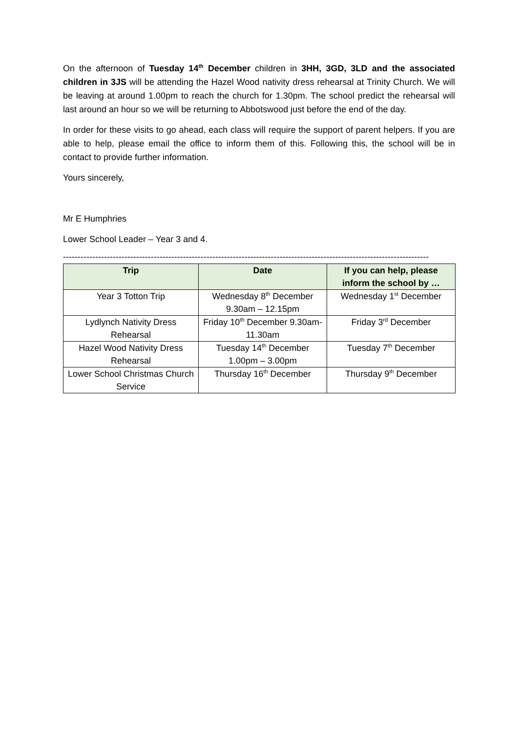On the afternoon of Tuesday 14<sup>th</sup> December children in 3HH, 3GD, 3LD and the associated children in 3JS will be attending the Hazel Wood nativity dress rehearsal at Trinity Church. We will be leaving at around 1.00pm to reach the church for 1.30pm. The school predict the rehearsal will last around an hour so we will be returning to Abbotswood just before the end of the day.
In order for these visits to go ahead, each class will require the support of parent helpers. If you are able to help, please email the office to inform them of this. Following this, the school will be in contact to provide further information.
Yours sincerely,
Mr E Humphries
Lower School Leader – Year 3 and 4.
-----------------------------------------------------------------------------------------------------------------------------
| Trip | Date | If you can help, please inform the school by … |
| --- | --- | --- |
| Year 3 Totton Trip | Wednesday 8<sup>th</sup> December 9.30am – 12.15pm | Wednesday 1<sup>st</sup> December |
| Lydlynch Nativity Dress Rehearsal | Friday 10<sup>th</sup> December 9.30am-11.30am | Friday 3<sup>rd</sup> December |
| Hazel Wood Nativity Dress Rehearsal | Tuesday 14<sup>th</sup> December 1.00pm – 3.00pm | Tuesday 7<sup>th</sup> December |
| Lower School Christmas Church Service | Thursday 16<sup>th</sup> December | Thursday 9<sup>th</sup> December |